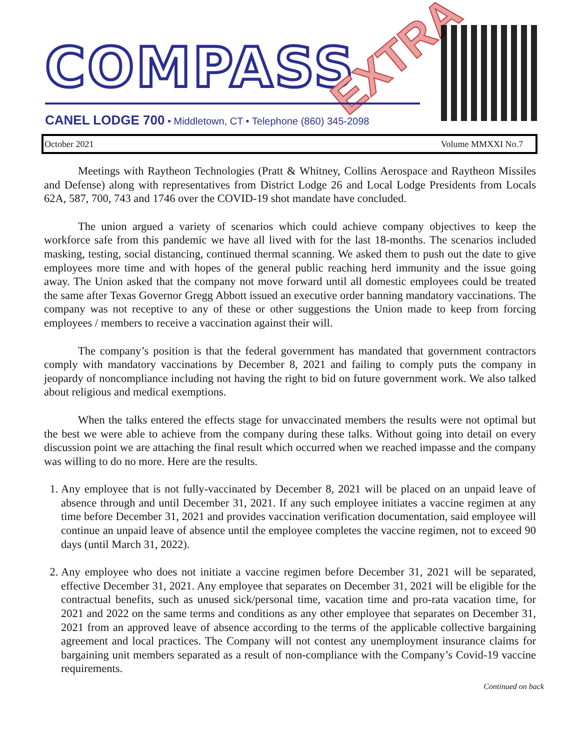COMPASS EXTRA
CANEL LODGE 700 • Middletown, CT • Telephone (860) 345-2098
October 2021 Volume MMXXI No.7
Meetings with Raytheon Technologies (Pratt & Whitney, Collins Aerospace and Raytheon Missiles and Defense) along with representatives from District Lodge 26 and Local Lodge Presidents from Locals 62A, 587, 700, 743 and 1746 over the COVID-19 shot mandate have concluded.
The union argued a variety of scenarios which could achieve company objectives to keep the workforce safe from this pandemic we have all lived with for the last 18-months. The scenarios included masking, testing, social distancing, continued thermal scanning. We asked them to push out the date to give employees more time and with hopes of the general public reaching herd immunity and the issue going away. The Union asked that the company not move forward until all domestic employees could be treated the same after Texas Governor Gregg Abbott issued an executive order banning mandatory vaccinations. The company was not receptive to any of these or other suggestions the Union made to keep from forcing employees / members to receive a vaccination against their will.
The company’s position is that the federal government has mandated that government contractors comply with mandatory vaccinations by December 8, 2021 and failing to comply puts the company in jeopardy of noncompliance including not having the right to bid on future government work. We also talked about religious and medical exemptions.
When the talks entered the effects stage for unvaccinated members the results were not optimal but the best we were able to achieve from the company during these talks. Without going into detail on every discussion point we are attaching the final result which occurred when we reached impasse and the company was willing to do no more. Here are the results.
1. Any employee that is not fully-vaccinated by December 8, 2021 will be placed on an unpaid leave of absence through and until December 31, 2021. If any such employee initiates a vaccine regimen at any time before December 31, 2021 and provides vaccination verification documentation, said employee will continue an unpaid leave of absence until the employee completes the vaccine regimen, not to exceed 90 days (until March 31, 2022).
2. Any employee who does not initiate a vaccine regimen before December 31, 2021 will be separated, effective December 31, 2021. Any employee that separates on December 31, 2021 will be eligible for the contractual benefits, such as unused sick/personal time, vacation time and pro-rata vacation time, for 2021 and 2022 on the same terms and conditions as any other employee that separates on December 31, 2021 from an approved leave of absence according to the terms of the applicable collective bargaining agreement and local practices. The Company will not contest any unemployment insurance claims for bargaining unit members separated as a result of non-compliance with the Company’s Covid-19 vaccine requirements.
Continued on back